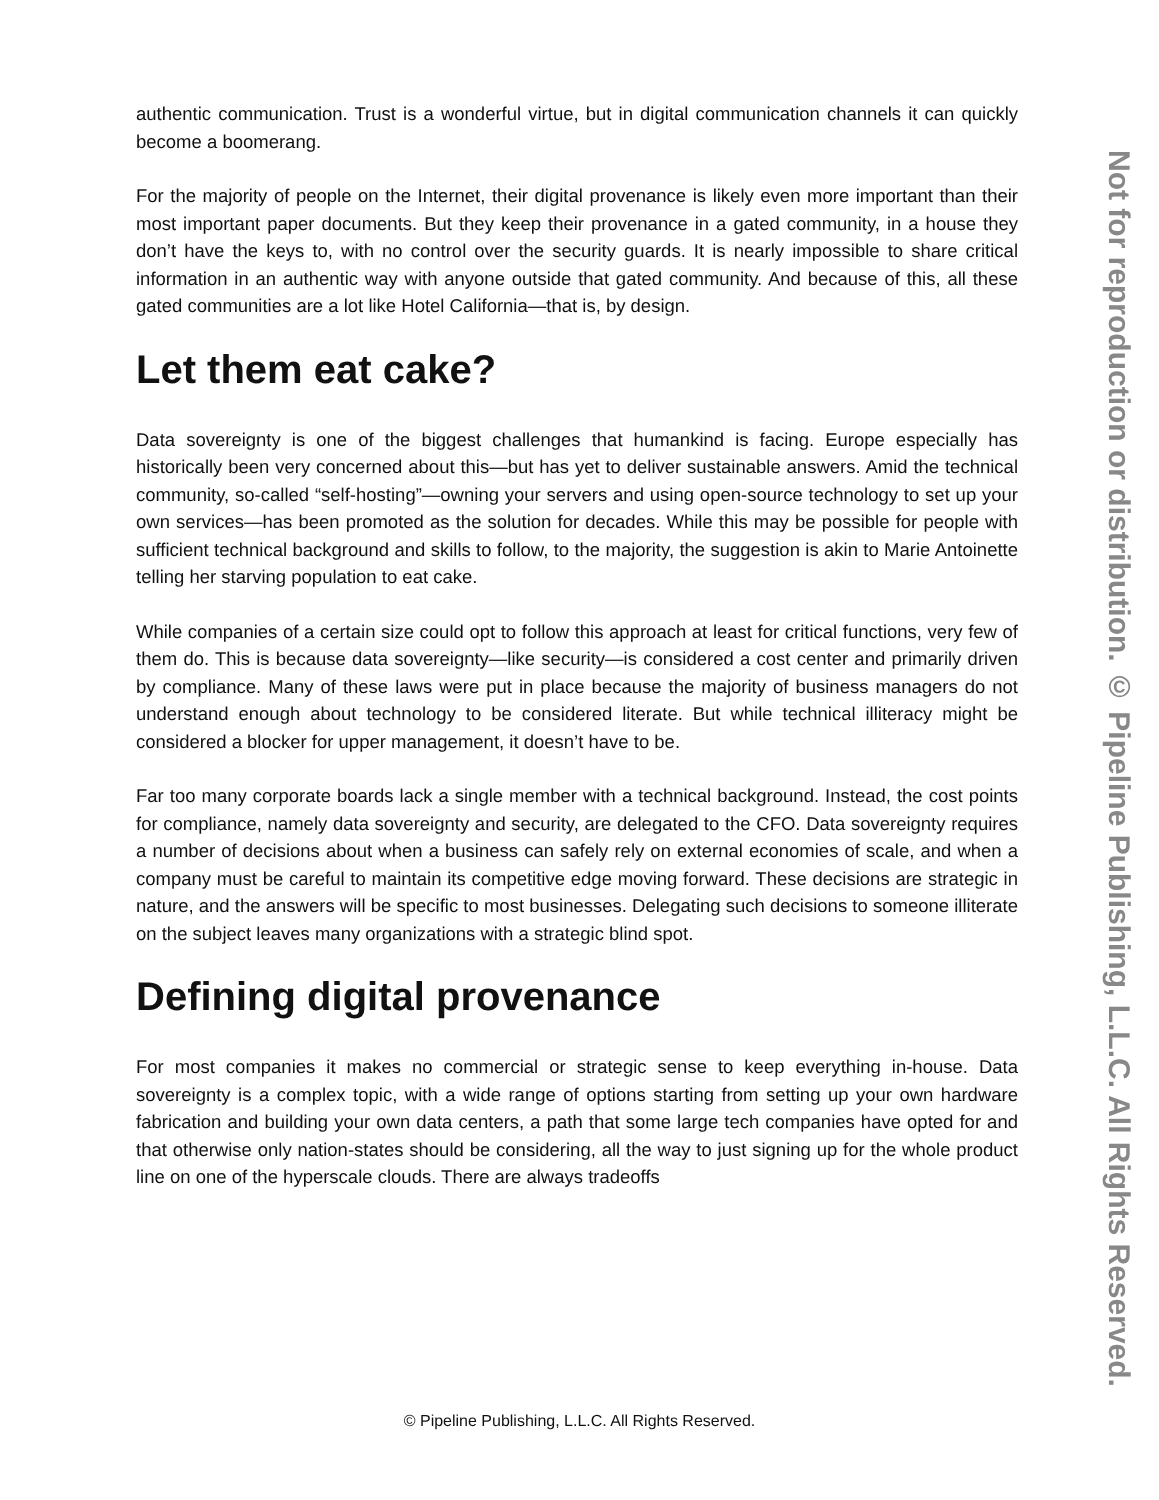authentic communication. Trust is a wonderful virtue, but in digital communication channels it can quickly become a boomerang.
For the majority of people on the Internet, their digital provenance is likely even more important than their most important paper documents. But they keep their provenance in a gated community, in a house they don’t have the keys to, with no control over the security guards. It is nearly impossible to share critical information in an authentic way with anyone outside that gated community. And because of this, all these gated communities are a lot like Hotel California—that is, by design.
Let them eat cake?
Data sovereignty is one of the biggest challenges that humankind is facing. Europe especially has historically been very concerned about this—but has yet to deliver sustainable answers. Amid the technical community, so-called “self-hosting”—owning your servers and using open-source technology to set up your own services—has been promoted as the solution for decades. While this may be possible for people with sufficient technical background and skills to follow, to the majority, the suggestion is akin to Marie Antoinette telling her starving population to eat cake.
While companies of a certain size could opt to follow this approach at least for critical functions, very few of them do. This is because data sovereignty—like security—is considered a cost center and primarily driven by compliance. Many of these laws were put in place because the majority of business managers do not understand enough about technology to be considered literate. But while technical illiteracy might be considered a blocker for upper management, it doesn’t have to be.
Far too many corporate boards lack a single member with a technical background. Instead, the cost points for compliance, namely data sovereignty and security, are delegated to the CFO. Data sovereignty requires a number of decisions about when a business can safely rely on external economies of scale, and when a company must be careful to maintain its competitive edge moving forward. These decisions are strategic in nature, and the answers will be specific to most businesses. Delegating such decisions to someone illiterate on the subject leaves many organizations with a strategic blind spot.
Defining digital provenance
For most companies it makes no commercial or strategic sense to keep everything in-house. Data sovereignty is a complex topic, with a wide range of options starting from setting up your own hardware fabrication and building your own data centers, a path that some large tech companies have opted for and that otherwise only nation-states should be considering, all the way to just signing up for the whole product line on one of the hyperscale clouds. There are always tradeoffs
© Pipeline Publishing, L.L.C. All Rights Reserved.
Not for reproduction or distribution. © Pipeline Publishing, L.L.C. All Rights Reserved.